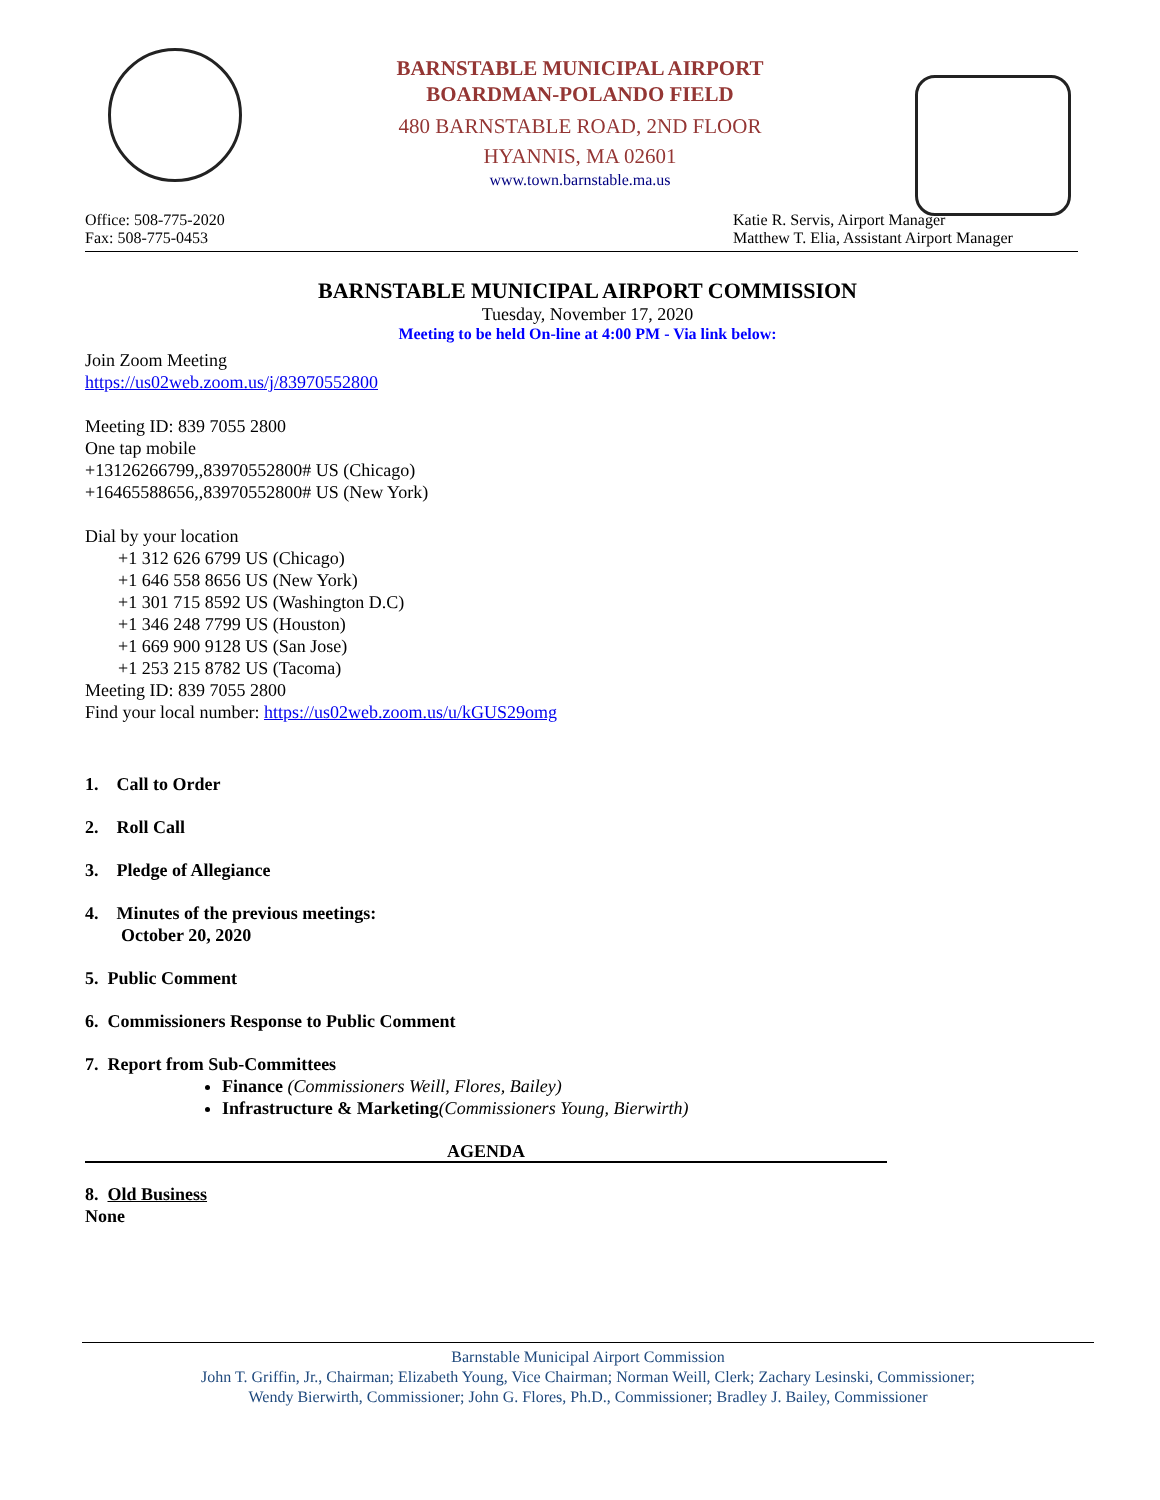BARNSTABLE MUNICIPAL AIRPORT
BOARDMAN-POLANDO FIELD
480 BARNSTABLE ROAD, 2ND FLOOR
HYANNIS, MA 02601
www.town.barnstable.ma.us
Office: 508-775-2020
Fax: 508-775-0453
Katie R. Servis, Airport Manager
Matthew T. Elia, Assistant Airport Manager
BARNSTABLE MUNICIPAL AIRPORT COMMISSION
Tuesday, November 17, 2020
Meeting to be held On-line at 4:00 PM - Via link below:
Join Zoom Meeting
https://us02web.zoom.us/j/83970552800
Meeting ID: 839 7055 2800
One tap mobile
+13126266799,,83970552800# US (Chicago)
+16465588656,,83970552800# US (New York)
Dial by your location
+1 312 626 6799 US (Chicago)
+1 646 558 8656 US (New York)
+1 301 715 8592 US (Washington D.C)
+1 346 248 7799 US (Houston)
+1 669 900 9128 US (San Jose)
+1 253 215 8782 US (Tacoma)
Meeting ID: 839 7055 2800
Find your local number: https://us02web.zoom.us/u/kGUS29omg
1. Call to Order
2. Roll Call
3. Pledge of Allegiance
4. Minutes of the previous meetings:
October 20, 2020
5. Public Comment
6. Commissioners Response to Public Comment
7. Report from Sub-Committees
Finance (Commissioners Weill, Flores, Bailey)
Infrastructure & Marketing(Commissioners Young, Bierwirth)
AGENDA
8. Old Business
None
Barnstable Municipal Airport Commission
John T. Griffin, Jr., Chairman; Elizabeth Young, Vice Chairman; Norman Weill, Clerk; Zachary Lesinski, Commissioner;
Wendy Bierwirth, Commissioner; John G. Flores, Ph.D., Commissioner; Bradley J. Bailey, Commissioner